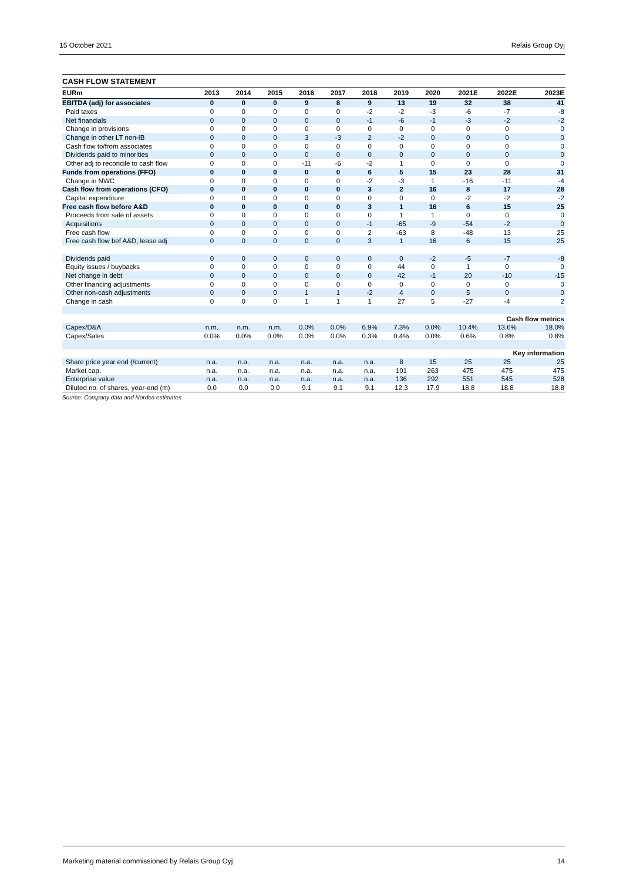15 October 2021 Relais Group Oyj
CASH FLOW STATEMENT
| EURm | 2013 | 2014 | 2015 | 2016 | 2017 | 2018 | 2019 | 2020 | 2021E | 2022E | 2023E |
| --- | --- | --- | --- | --- | --- | --- | --- | --- | --- | --- | --- |
| EBITDA (adj) for associates | 0 | 0 | 0 | 9 | 8 | 9 | 13 | 19 | 32 | 38 | 41 |
| Paid taxes | 0 | 0 | 0 | 0 | 0 | -2 | -2 | -3 | -6 | -7 | -8 |
| Net financials | 0 | 0 | 0 | 0 | 0 | -1 | -6 | -1 | -3 | -2 | -2 |
| Change in provisions | 0 | 0 | 0 | 0 | 0 | 0 | 0 | 0 | 0 | 0 | 0 |
| Change in other LT non-IB | 0 | 0 | 0 | 3 | -3 | 2 | -2 | 0 | 0 | 0 | 0 |
| Cash flow to/from associates | 0 | 0 | 0 | 0 | 0 | 0 | 0 | 0 | 0 | 0 | 0 |
| Dividends paid to minorities | 0 | 0 | 0 | 0 | 0 | 0 | 0 | 0 | 0 | 0 | 0 |
| Other adj to reconcile to cash flow | 0 | 0 | 0 | -11 | -6 | -2 | 1 | 0 | 0 | 0 | 0 |
| Funds from operations (FFO) | 0 | 0 | 0 | 0 | 0 | 6 | 5 | 15 | 23 | 28 | 31 |
| Change in NWC | 0 | 0 | 0 | 0 | 0 | -2 | -3 | 1 | -16 | -11 | -4 |
| Cash flow from operations (CFO) | 0 | 0 | 0 | 0 | 0 | 3 | 2 | 16 | 8 | 17 | 28 |
| Capital expenditure | 0 | 0 | 0 | 0 | 0 | 0 | 0 | 0 | -2 | -2 | -2 |
| Free cash flow before A&D | 0 | 0 | 0 | 0 | 0 | 3 | 1 | 16 | 6 | 15 | 25 |
| Proceeds from sale of assets | 0 | 0 | 0 | 0 | 0 | 0 | 1 | 1 | 0 | 0 | 0 |
| Acquisitions | 0 | 0 | 0 | 0 | 0 | -1 | -65 | -9 | -54 | -2 | 0 |
| Free cash flow | 0 | 0 | 0 | 0 | 0 | 2 | -63 | 8 | -48 | 13 | 25 |
| Free cash flow bef A&D, lease adj | 0 | 0 | 0 | 0 | 0 | 3 | 1 | 16 | 6 | 15 | 25 |
| Dividends paid | 0 | 0 | 0 | 0 | 0 | 0 | 0 | -2 | -5 | -7 | -8 |
| Equity issues / buybacks | 0 | 0 | 0 | 0 | 0 | 0 | 44 | 0 | 1 | 0 | 0 |
| Net change in debt | 0 | 0 | 0 | 0 | 0 | 0 | 42 | -1 | 20 | -10 | -15 |
| Other financing adjustments | 0 | 0 | 0 | 0 | 0 | 0 | 0 | 0 | 0 | 0 | 0 |
| Other non-cash adjustments | 0 | 0 | 0 | 1 | 1 | -2 | 4 | 0 | 5 | 0 | 0 |
| Change in cash | 0 | 0 | 0 | 1 | 1 | 1 | 27 | 5 | -27 | -4 | 2 |
| Cash flow metrics | | | | | | | | | | | |
| Capex/D&A | n.m. | n.m. | n.m. | 0.0% | 0.0% | 6.9% | 7.3% | 0.0% | 10.4% | 13.6% | 18.0% |
| Capex/Sales | 0.0% | 0.0% | 0.0% | 0.0% | 0.0% | 0.3% | 0.4% | 0.0% | 0.6% | 0.8% | 0.8% |
| Key information | | | | | | | | | | | |
| Share price year end (/current) | n.a. | n.a. | n.a. | n.a. | n.a. | n.a. | 8 | 15 | 25 | 25 | 25 |
| Market cap. | n.a. | n.a. | n.a. | n.a. | n.a. | n.a. | 101 | 263 | 475 | 475 | 475 |
| Enterprise value | n.a. | n.a. | n.a. | n.a. | n.a. | n.a. | 136 | 292 | 551 | 545 | 528 |
| Diluted no. of shares, year-end (m) | 0.0 | 0.0 | 0.0 | 9.1 | 9.1 | 9.1 | 12.3 | 17.9 | 18.8 | 18.8 | 18.8 |
Source: Company data and Nordea estimates
Marketing material commissioned by Relais Group Oyj 14